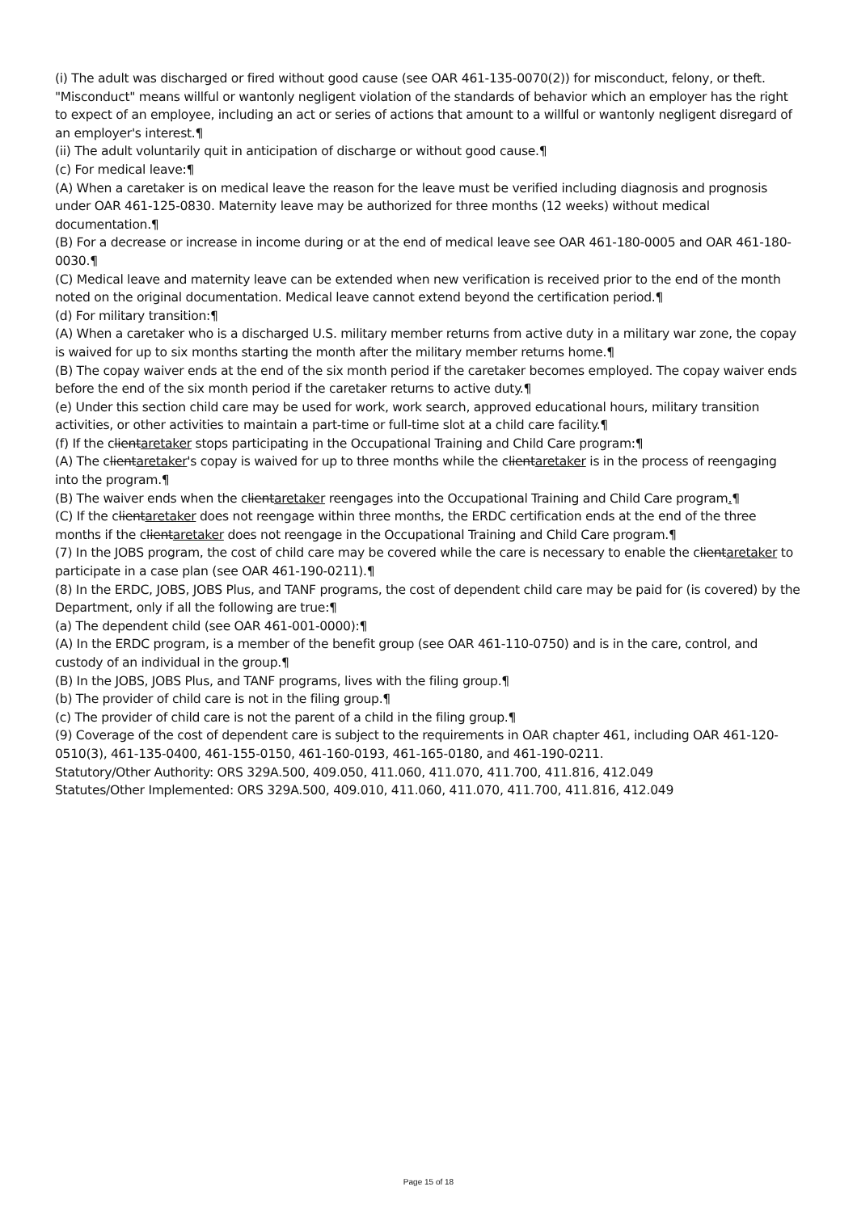(i) The adult was discharged or fired without good cause (see OAR 461-135-0070(2)) for misconduct, felony, or theft. "Misconduct" means willful or wantonly negligent violation of the standards of behavior which an employer has the right to expect of an employee, including an act or series of actions that amount to a willful or wantonly negligent disregard of an employer's interest.¶
(ii) The adult voluntarily quit in anticipation of discharge or without good cause.¶
(c) For medical leave:¶
(A) When a caretaker is on medical leave the reason for the leave must be verified including diagnosis and prognosis under OAR 461-125-0830. Maternity leave may be authorized for three months (12 weeks) without medical documentation.¶
(B) For a decrease or increase in income during or at the end of medical leave see OAR 461-180-0005 and OAR 461-180-0030.¶
(C) Medical leave and maternity leave can be extended when new verification is received prior to the end of the month noted on the original documentation. Medical leave cannot extend beyond the certification period.¶
(d) For military transition:¶
(A) When a caretaker who is a discharged U.S. military member returns from active duty in a military war zone, the copay is waived for up to six months starting the month after the military member returns home.¶
(B) The copay waiver ends at the end of the six month period if the caretaker becomes employed. The copay waiver ends before the end of the six month period if the caretaker returns to active duty.¶
(e) Under this section child care may be used for work, work search, approved educational hours, military transition activities, or other activities to maintain a part-time or full-time slot at a child care facility.¶
(f) If the clientaretaker stops participating in the Occupational Training and Child Care program:¶
(A) The clientaretaker's copay is waived for up to three months while the clientaretaker is in the process of reengaging into the program.¶
(B) The waiver ends when the clientaretaker reengages into the Occupational Training and Child Care program.¶
(C) If the clientaretaker does not reengage within three months, the ERDC certification ends at the end of the three months if the clientaretaker does not reengage in the Occupational Training and Child Care program.¶
(7) In the JOBS program, the cost of child care may be covered while the care is necessary to enable the clientaretaker to participate in a case plan (see OAR 461-190-0211).¶
(8) In the ERDC, JOBS, JOBS Plus, and TANF programs, the cost of dependent child care may be paid for (is covered) by the Department, only if all the following are true:¶
(a) The dependent child (see OAR 461-001-0000):¶
(A) In the ERDC program, is a member of the benefit group (see OAR 461-110-0750) and is in the care, control, and custody of an individual in the group.¶
(B) In the JOBS, JOBS Plus, and TANF programs, lives with the filing group.¶
(b) The provider of child care is not in the filing group.¶
(c) The provider of child care is not the parent of a child in the filing group.¶
(9) Coverage of the cost of dependent care is subject to the requirements in OAR chapter 461, including OAR 461-120-0510(3), 461-135-0400, 461-155-0150, 461-160-0193, 461-165-0180, and 461-190-0211.
Statutory/Other Authority: ORS 329A.500, 409.050, 411.060, 411.070, 411.700, 411.816, 412.049
Statutes/Other Implemented: ORS 329A.500, 409.010, 411.060, 411.070, 411.700, 411.816, 412.049
Page 15 of 18